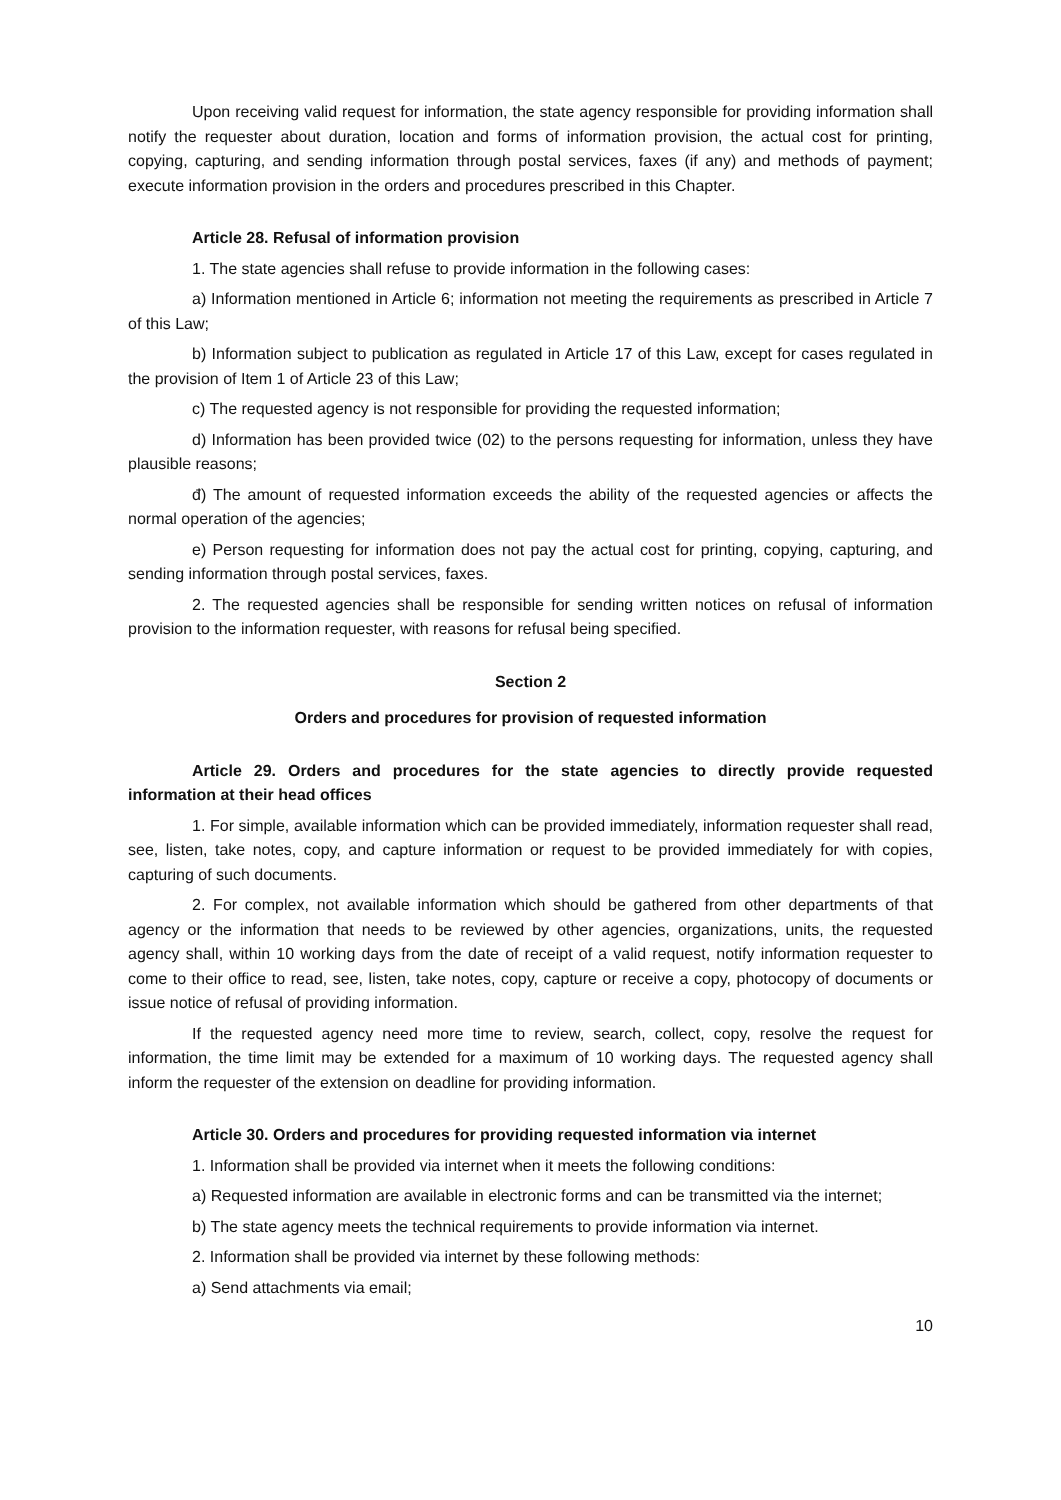Upon receiving valid request for information, the state agency responsible for providing information shall notify the requester about duration, location and forms of information provision, the actual cost for printing, copying, capturing, and sending information through postal services, faxes (if any) and methods of payment; execute information provision in the orders and procedures prescribed in this Chapter.
Article 28. Refusal of information provision
1. The state agencies shall refuse to provide information in the following cases:
a) Information mentioned in Article 6; information not meeting the requirements as prescribed in Article 7 of this Law;
b) Information subject to publication as regulated in Article 17 of this Law, except for cases regulated in the provision of Item 1 of Article 23 of this Law;
c) The requested agency is not responsible for providing the requested information;
d) Information has been provided twice (02) to the persons requesting for information, unless they have plausible reasons;
đ) The amount of requested information exceeds the ability of the requested agencies or affects the normal operation of the agencies;
e) Person requesting for information does not pay the actual cost for printing, copying, capturing, and sending information through postal services, faxes.
2. The requested agencies shall be responsible for sending written notices on refusal of information provision to the information requester, with reasons for refusal being specified.
Section 2
Orders and procedures for provision of requested information
Article 29. Orders and procedures for the state agencies to directly provide requested information at their head offices
1. For simple, available information which can be provided immediately, information requester shall read, see, listen, take notes, copy, and capture information or request to be provided immediately for with copies, capturing of such documents.
2. For complex, not available information which should be gathered from other departments of that agency or the information that needs to be reviewed by other agencies, organizations, units, the requested agency shall, within 10 working days from the date of receipt of a valid request, notify information requester to come to their office to read, see, listen, take notes, copy, capture or receive a copy, photocopy of documents or issue notice of refusal of providing information.
If the requested agency need more time to review, search, collect, copy, resolve the request for information, the time limit may be extended for a maximum of 10 working days. The requested agency shall inform the requester of the extension on deadline for providing information.
Article 30. Orders and procedures for providing requested information via internet
1. Information shall be provided via internet when it meets the following conditions:
a) Requested information are available in electronic forms and can be transmitted via the internet;
b) The state agency meets the technical requirements to provide information via internet.
2. Information shall be provided via internet by these following methods:
a) Send attachments via email;
10